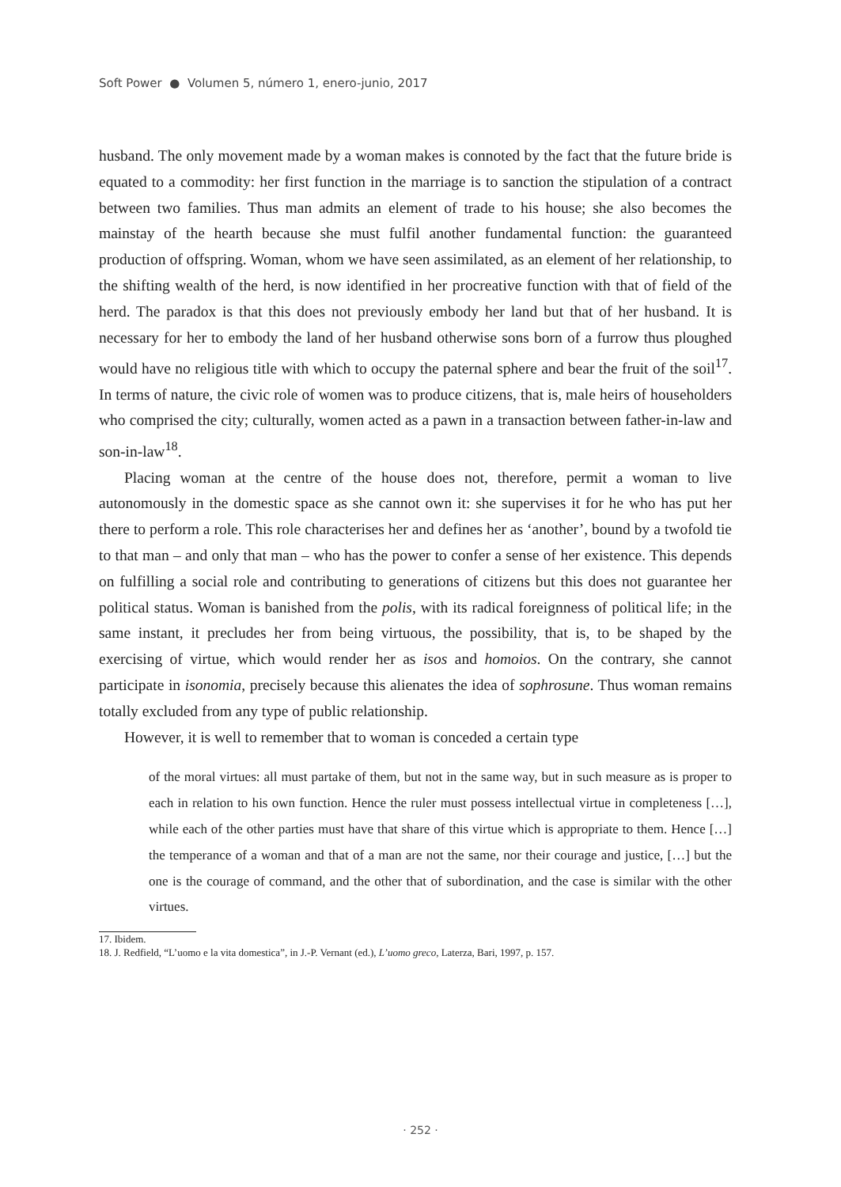Soft Power ● Volumen 5, número 1, enero-junio, 2017
husband. The only movement made by a woman makes is connoted by the fact that the future bride is equated to a commodity: her first function in the marriage is to sanction the stipulation of a contract between two families. Thus man admits an element of trade to his house; she also becomes the mainstay of the hearth because she must fulfil another fundamental function: the guaranteed production of offspring. Woman, whom we have seen assimilated, as an element of her relationship, to the shifting wealth of the herd, is now identified in her procreative function with that of field of the herd. The paradox is that this does not previously embody her land but that of her husband. It is necessary for her to embody the land of her husband otherwise sons born of a furrow thus ploughed would have no religious title with which to occupy the paternal sphere and bear the fruit of the soil<sup>17</sup>. In terms of nature, the civic role of women was to produce citizens, that is, male heirs of householders who comprised the city; culturally, women acted as a pawn in a transaction between father-in-law and son-in-law<sup>18</sup>.
Placing woman at the centre of the house does not, therefore, permit a woman to live autonomously in the domestic space as she cannot own it: she supervises it for he who has put her there to perform a role. This role characterises her and defines her as ‘another’, bound by a twofold tie to that man – and only that man – who has the power to confer a sense of her existence. This depends on fulfilling a social role and contributing to generations of citizens but this does not guarantee her political status. Woman is banished from the polis, with its radical foreignness of political life; in the same instant, it precludes her from being virtuous, the possibility, that is, to be shaped by the exercising of virtue, which would render her as isos and homoios. On the contrary, she cannot participate in isonomia, precisely because this alienates the idea of sophrosune. Thus woman remains totally excluded from any type of public relationship.
However, it is well to remember that to woman is conceded a certain type
of the moral virtues: all must partake of them, but not in the same way, but in such measure as is proper to each in relation to his own function. Hence the ruler must possess intellectual virtue in completeness […], while each of the other parties must have that share of this virtue which is appropriate to them. Hence […] the temperance of a woman and that of a man are not the same, nor their courage and justice, […] but the one is the courage of command, and the other that of subordination, and the case is similar with the other virtues.
17. Ibidem.
18. J. Redfield, “L’uomo e la vita domestica”, in J.-P. Vernant (ed.), L’uomo greco, Laterza, Bari, 1997, p. 157.
· 252 ·